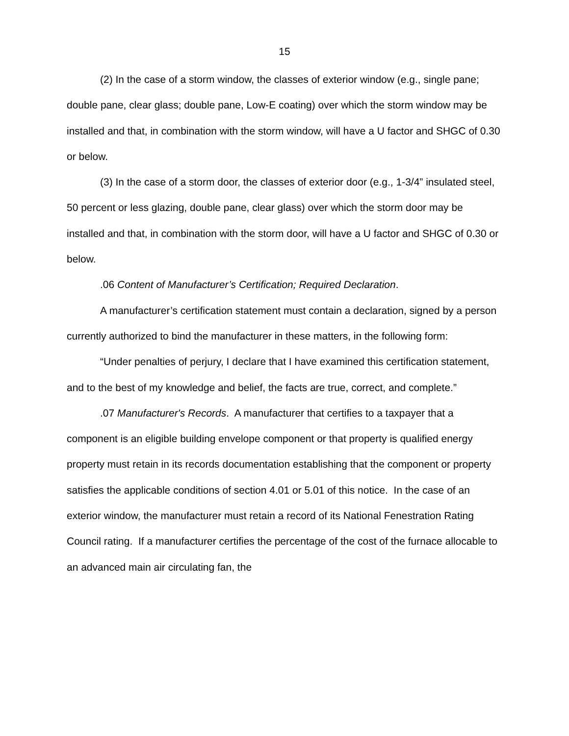15
(2) In the case of a storm window, the classes of exterior window (e.g., single pane; double pane, clear glass; double pane, Low-E coating) over which the storm window may be installed and that, in combination with the storm window, will have a U factor and SHGC of 0.30 or below.
(3) In the case of a storm door, the classes of exterior door (e.g., 1-3/4” insulated steel, 50 percent or less glazing, double pane, clear glass) over which the storm door may be installed and that, in combination with the storm door, will have a U factor and SHGC of 0.30 or below.
.06 Content of Manufacturer’s Certification; Required Declaration.
A manufacturer’s certification statement must contain a declaration, signed by a person currently authorized to bind the manufacturer in these matters, in the following form:
“Under penalties of perjury, I declare that I have examined this certification statement, and to the best of my knowledge and belief, the facts are true, correct, and complete.”
.07 Manufacturer's Records. A manufacturer that certifies to a taxpayer that a component is an eligible building envelope component or that property is qualified energy property must retain in its records documentation establishing that the component or property satisfies the applicable conditions of section 4.01 or 5.01 of this notice. In the case of an exterior window, the manufacturer must retain a record of its National Fenestration Rating Council rating. If a manufacturer certifies the percentage of the cost of the furnace allocable to an advanced main air circulating fan, the